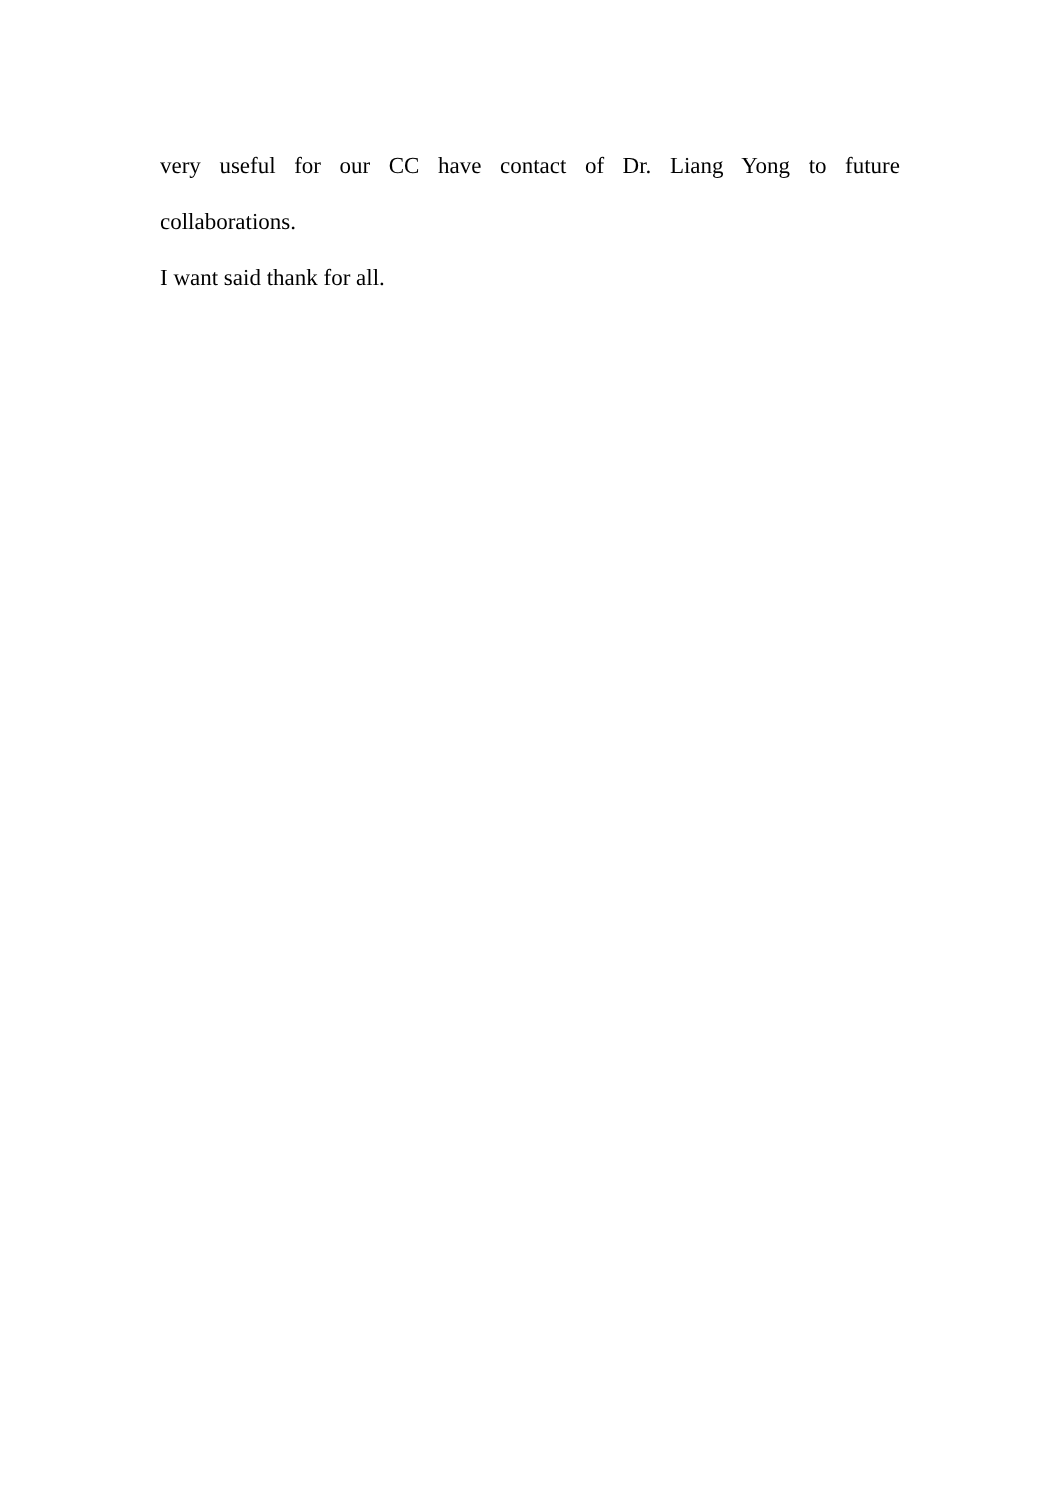very useful for our CC have contact of Dr. Liang Yong to future
collaborations.
I want said thank for all.